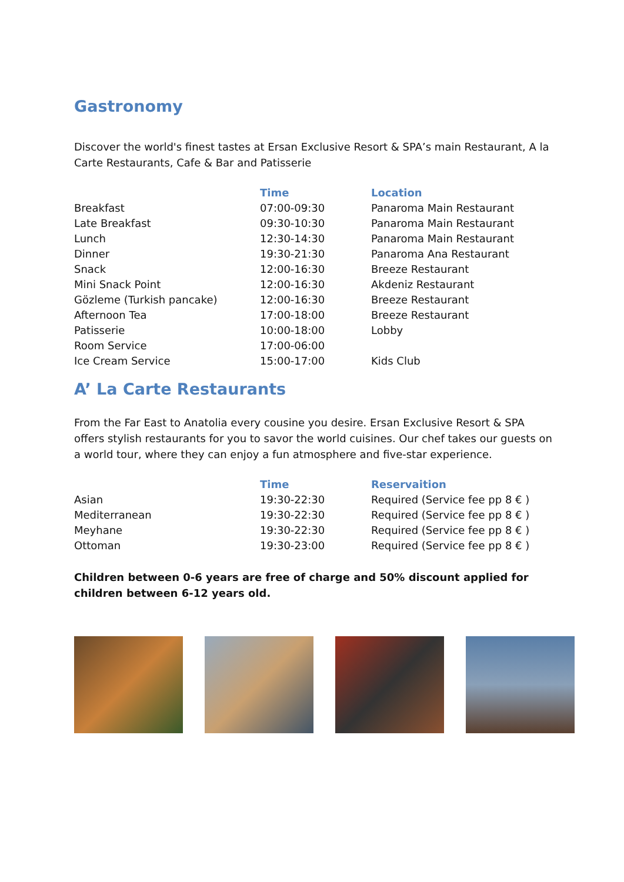Gastronomy
Discover the world's finest tastes at Ersan Exclusive Resort & SPA’s main Restaurant, A la Carte Restaurants, Cafe & Bar and Patisserie
| | Time | Location |
| --- | --- | --- |
| Breakfast | 07:00-09:30 | Panaroma Main Restaurant |
| Late Breakfast | 09:30-10:30 | Panaroma Main Restaurant |
| Lunch | 12:30-14:30 | Panaroma Main Restaurant |
| Dinner | 19:30-21:30 | Panaroma Ana Restaurant |
| Snack | 12:00-16:30 | Breeze Restaurant |
| Mini Snack Point | 12:00-16:30 | Akdeniz Restaurant |
| Gözleme (Turkish pancake) | 12:00-16:30 | Breeze Restaurant |
| Afternoon Tea | 17:00-18:00 | Breeze Restaurant |
| Patisserie | 10:00-18:00 | Lobby |
| Room Service | 17:00-06:00 | |
| Ice Cream Service | 15:00-17:00 | Kids Club |
A’ La Carte Restaurants
From the Far East to Anatolia every cousine you desire. Ersan Exclusive Resort & SPA offers stylish restaurants for you to savor the world cuisines. Our chef takes our guests on a world tour, where they can enjoy a fun atmosphere and five-star experience.
| | Time | Reservaition |
| --- | --- | --- |
| Asian | 19:30-22:30 | Required (Service fee pp 8 € ) |
| Mediterranean | 19:30-22:30 | Required (Service fee pp 8 € ) |
| Meyhane | 19:30-22:30 | Required (Service fee pp 8 € ) |
| Ottoman | 19:30-23:00 | Required (Service fee pp 8 € ) |
Children between 0-6 years are free of charge and 50% discount applied for children between 6-12 years old.